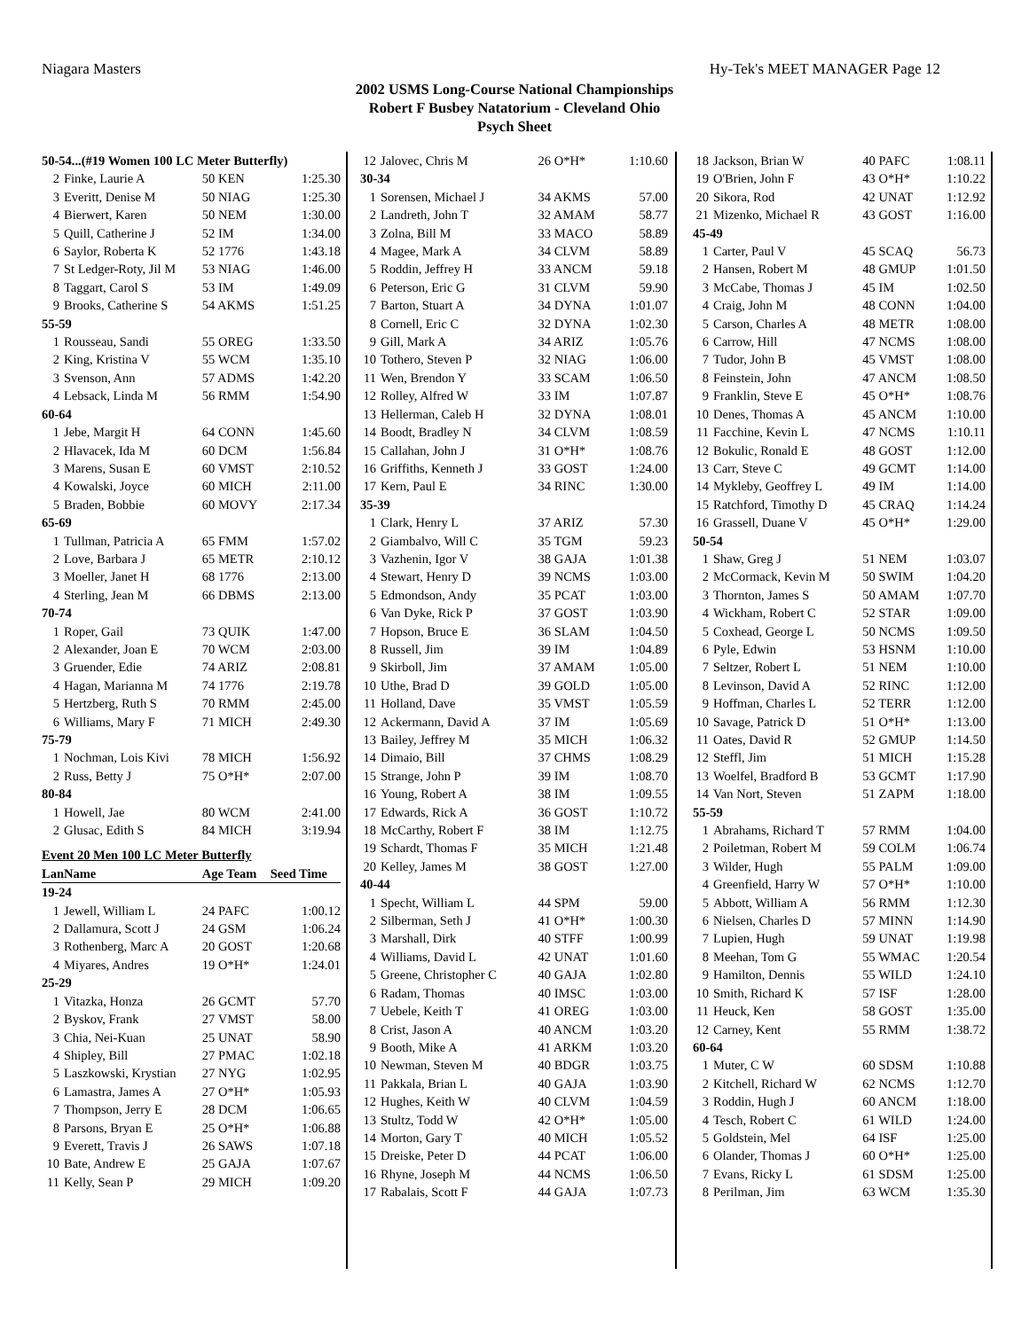Niagara Masters Hy-Tek's MEET MANAGER Page 12
2002 USMS Long-Course National Championships
Robert F Busbey Natatorium - Cleveland Ohio
Psych Sheet
| 50-54...(#19 Women 100 LC Meter Butterfly) | | | |
| 2 | Finke, Laurie A | 50 KEN | 1:25.30 |
| 3 | Everitt, Denise M | 50 NIAG | 1:25.30 |
| 4 | Bierwert, Karen | 50 NEM | 1:30.00 |
| 5 | Quill, Catherine J | 52 IM | 1:34.00 |
| 6 | Saylor, Roberta K | 52 1776 | 1:43.18 |
| 7 | St Ledger-Roty, Jil M | 53 NIAG | 1:46.00 |
| 8 | Taggart, Carol S | 53 IM | 1:49.09 |
| 9 | Brooks, Catherine S | 54 AKMS | 1:51.25 |
| 55-59 | | | |
| 1 | Rousseau, Sandi | 55 OREG | 1:33.50 |
| 2 | King, Kristina V | 55 WCM | 1:35.10 |
| 3 | Svenson, Ann | 57 ADMS | 1:42.20 |
| 4 | Lebsack, Linda M | 56 RMM | 1:54.90 |
| 60-64 | | | |
| 1 | Jebe, Margit H | 64 CONN | 1:45.60 |
| 2 | Hlavacek, Ida M | 60 DCM | 1:56.84 |
| 3 | Marens, Susan E | 60 VMST | 2:10.52 |
| 4 | Kowalski, Joyce | 60 MICH | 2:11.00 |
| 5 | Braden, Bobbie | 60 MOVY | 2:17.34 |
| 65-69 | | | |
| 1 | Tullman, Patricia A | 65 FMM | 1:57.02 |
| 2 | Love, Barbara J | 65 METR | 2:10.12 |
| 3 | Moeller, Janet H | 68 1776 | 2:13.00 |
| 4 | Sterling, Jean M | 66 DBMS | 2:13.00 |
| 70-74 | | | |
| 1 | Roper, Gail | 73 QUIK | 1:47.00 |
| 2 | Alexander, Joan E | 70 WCM | 2:03.00 |
| 3 | Gruender, Edie | 74 ARIZ | 2:08.81 |
| 4 | Hagan, Marianna M | 74 1776 | 2:19.78 |
| 5 | Hertzberg, Ruth S | 70 RMM | 2:45.00 |
| 6 | Williams, Mary F | 71 MICH | 2:49.30 |
| 75-79 | | | |
| 1 | Nochman, Lois Kivi | 78 MICH | 1:56.92 |
| 2 | Russ, Betty J | 75 O*H* | 2:07.00 |
| 80-84 | | | |
| 1 | Howell, Jae | 80 WCM | 2:41.00 |
| 2 | Glusac, Edith S | 84 MICH | 3:19.94 |
| Event 20 Men 100 LC Meter Butterfly | | | |
| Lan | Name | Age Team | Seed Time |
| 19-24 | | | |
| 1 | Jewell, William L | 24 PAFC | 1:00.12 |
| 2 | Dallamura, Scott J | 24 GSM | 1:06.24 |
| 3 | Rothenberg, Marc A | 20 GOST | 1:20.68 |
| 4 | Miyares, Andres | 19 O*H* | 1:24.01 |
| 25-29 | | | |
| 1 | Vitazka, Honza | 26 GCMT | 57.70 |
| 2 | Byskov, Frank | 27 VMST | 58.00 |
| 3 | Chia, Nei-Kuan | 25 UNAT | 58.90 |
| 4 | Shipley, Bill | 27 PMAC | 1:02.18 |
| 5 | Laszkowski, Krystian | 27 NYG | 1:02.95 |
| 6 | Lamastra, James A | 27 O*H* | 1:05.93 |
| 7 | Thompson, Jerry E | 28 DCM | 1:06.65 |
| 8 | Parsons, Bryan E | 25 O*H* | 1:06.88 |
| 9 | Everett, Travis J | 26 SAWS | 1:07.18 |
| 10 | Bate, Andrew E | 25 GAJA | 1:07.67 |
| 11 | Kelly, Sean P | 29 MICH | 1:09.20 |
| 12 | Jalovec, Chris M | 26 O*H* | 1:10.60 |
| 30-34 | | | |
| 1 | Sorensen, Michael J | 34 AKMS | 57.00 |
| 2 | Landreth, John T | 32 AMAM | 58.77 |
| 3 | Zolna, Bill M | 33 MACO | 58.89 |
| 4 | Magee, Mark A | 34 CLVM | 58.89 |
| 5 | Roddin, Jeffrey H | 33 ANCM | 59.18 |
| 6 | Peterson, Eric G | 31 CLVM | 59.90 |
| 7 | Barton, Stuart A | 34 DYNA | 1:01.07 |
| 8 | Cornell, Eric C | 32 DYNA | 1:02.30 |
| 9 | Gill, Mark A | 34 ARIZ | 1:05.76 |
| 10 | Tothero, Steven P | 32 NIAG | 1:06.00 |
| 11 | Wen, Brendon Y | 33 SCAM | 1:06.50 |
| 12 | Rolley, Alfred W | 33 IM | 1:07.87 |
| 13 | Hellerman, Caleb H | 32 DYNA | 1:08.01 |
| 14 | Boodt, Bradley N | 34 CLVM | 1:08.59 |
| 15 | Callahan, John J | 31 O*H* | 1:08.76 |
| 16 | Griffiths, Kenneth J | 33 GOST | 1:24.00 |
| 17 | Kern, Paul E | 34 RINC | 1:30.00 |
| 35-39 | | | |
| 1 | Clark, Henry L | 37 ARIZ | 57.30 |
| 2 | Giambalvo, Will C | 35 TGM | 59.23 |
| 3 | Vazhenin, Igor V | 38 GAJA | 1:01.38 |
| 4 | Stewart, Henry D | 39 NCMS | 1:03.00 |
| 5 | Edmondson, Andy | 35 PCAT | 1:03.00 |
| 6 | Van Dyke, Rick P | 37 GOST | 1:03.90 |
| 7 | Hopson, Bruce E | 36 SLAM | 1:04.50 |
| 8 | Russell, Jim | 39 IM | 1:04.89 |
| 9 | Skirboll, Jim | 37 AMAM | 1:05.00 |
| 10 | Uthe, Brad D | 39 GOLD | 1:05.00 |
| 11 | Holland, Dave | 35 VMST | 1:05.59 |
| 12 | Ackermann, David A | 37 IM | 1:05.69 |
| 13 | Bailey, Jeffrey M | 35 MICH | 1:06.32 |
| 14 | Dimaio, Bill | 37 CHMS | 1:08.29 |
| 15 | Strange, John P | 39 IM | 1:08.70 |
| 16 | Young, Robert A | 38 IM | 1:09.55 |
| 17 | Edwards, Rick A | 36 GOST | 1:10.72 |
| 18 | McCarthy, Robert F | 38 IM | 1:12.75 |
| 19 | Schardt, Thomas F | 35 MICH | 1:21.48 |
| 20 | Kelley, James M | 38 GOST | 1:27.00 |
| 40-44 | | | |
| 1 | Specht, William L | 44 SPM | 59.00 |
| 2 | Silberman, Seth J | 41 O*H* | 1:00.30 |
| 3 | Marshall, Dirk | 40 STFF | 1:00.99 |
| 4 | Williams, David L | 42 UNAT | 1:01.60 |
| 5 | Greene, Christopher C | 40 GAJA | 1:02.80 |
| 6 | Radam, Thomas | 40 IMSC | 1:03.00 |
| 7 | Uebele, Keith T | 41 OREG | 1:03.00 |
| 8 | Crist, Jason A | 40 ANCM | 1:03.20 |
| 9 | Booth, Mike A | 41 ARKM | 1:03.20 |
| 10 | Newman, Steven M | 40 BDGR | 1:03.75 |
| 11 | Pakkala, Brian L | 40 GAJA | 1:03.90 |
| 12 | Hughes, Keith W | 40 CLVM | 1:04.59 |
| 13 | Stultz, Todd W | 42 O*H* | 1:05.00 |
| 14 | Morton, Gary T | 40 MICH | 1:05.52 |
| 15 | Dreiske, Peter D | 44 PCAT | 1:06.00 |
| 16 | Rhyne, Joseph M | 44 NCMS | 1:06.50 |
| 17 | Rabalais, Scott F | 44 GAJA | 1:07.73 |
| 18 | Jackson, Brian W | 40 PAFC | 1:08.11 |
| 19 | O'Brien, John F | 43 O*H* | 1:10.22 |
| 20 | Sikora, Rod | 42 UNAT | 1:12.92 |
| 21 | Mizenko, Michael R | 43 GOST | 1:16.00 |
| 45-49 | | | |
| 1 | Carter, Paul V | 45 SCAQ | 56.73 |
| 2 | Hansen, Robert M | 48 GMUP | 1:01.50 |
| 3 | McCabe, Thomas J | 45 IM | 1:02.50 |
| 4 | Craig, John M | 48 CONN | 1:04.00 |
| 5 | Carson, Charles A | 48 METR | 1:08.00 |
| 6 | Carrow, Hill | 47 NCMS | 1:08.00 |
| 7 | Tudor, John B | 45 VMST | 1:08.00 |
| 8 | Feinstein, John | 47 ANCM | 1:08.50 |
| 9 | Franklin, Steve E | 45 O*H* | 1:08.76 |
| 10 | Denes, Thomas A | 45 ANCM | 1:10.00 |
| 11 | Facchine, Kevin L | 47 NCMS | 1:10.11 |
| 12 | Bokulic, Ronald E | 48 GOST | 1:12.00 |
| 13 | Carr, Steve C | 49 GCMT | 1:14.00 |
| 14 | Mykleby, Geoffrey L | 49 IM | 1:14.00 |
| 15 | Ratchford, Timothy D | 45 CRAQ | 1:14.24 |
| 16 | Grassell, Duane V | 45 O*H* | 1:29.00 |
| 50-54 | | | |
| 1 | Shaw, Greg J | 51 NEM | 1:03.07 |
| 2 | McCormack, Kevin M | 50 SWIM | 1:04.20 |
| 3 | Thornton, James S | 50 AMAM | 1:07.70 |
| 4 | Wickham, Robert C | 52 STAR | 1:09.00 |
| 5 | Coxhead, George L | 50 NCMS | 1:09.50 |
| 6 | Pyle, Edwin | 53 HSNM | 1:10.00 |
| 7 | Seltzer, Robert L | 51 NEM | 1:10.00 |
| 8 | Levinson, David A | 52 RINC | 1:12.00 |
| 9 | Hoffman, Charles L | 52 TERR | 1:12.00 |
| 10 | Savage, Patrick D | 51 O*H* | 1:13.00 |
| 11 | Oates, David R | 52 GMUP | 1:14.50 |
| 12 | Steffl, Jim | 51 MICH | 1:15.28 |
| 13 | Woelfel, Bradford B | 53 GCMT | 1:17.90 |
| 14 | Van Nort, Steven | 51 ZAPM | 1:18.00 |
| 55-59 | | | |
| 1 | Abrahams, Richard T | 57 RMM | 1:04.00 |
| 2 | Poiletman, Robert M | 59 COLM | 1:06.74 |
| 3 | Wilder, Hugh | 55 PALM | 1:09.00 |
| 4 | Greenfield, Harry W | 57 O*H* | 1:10.00 |
| 5 | Abbott, William A | 56 RMM | 1:12.30 |
| 6 | Nielsen, Charles D | 57 MINN | 1:14.90 |
| 7 | Lupien, Hugh | 59 UNAT | 1:19.98 |
| 8 | Meehan, Tom G | 55 WMAC | 1:20.54 |
| 9 | Hamilton, Dennis | 55 WILD | 1:24.10 |
| 10 | Smith, Richard K | 57 ISF | 1:28.00 |
| 11 | Heuck, Ken | 58 GOST | 1:35.00 |
| 12 | Carney, Kent | 55 RMM | 1:38.72 |
| 60-64 | | | |
| 1 | Muter, C W | 60 SDSM | 1:10.88 |
| 2 | Kitchell, Richard W | 62 NCMS | 1:12.70 |
| 3 | Roddin, Hugh J | 60 ANCM | 1:18.00 |
| 4 | Tesch, Robert C | 61 WILD | 1:24.00 |
| 5 | Goldstein, Mel | 64 ISF | 1:25.00 |
| 6 | Olander, Thomas J | 60 O*H* | 1:25.00 |
| 7 | Evans, Ricky L | 61 SDSM | 1:25.00 |
| 8 | Perilman, Jim | 63 WCM | 1:35.30 |